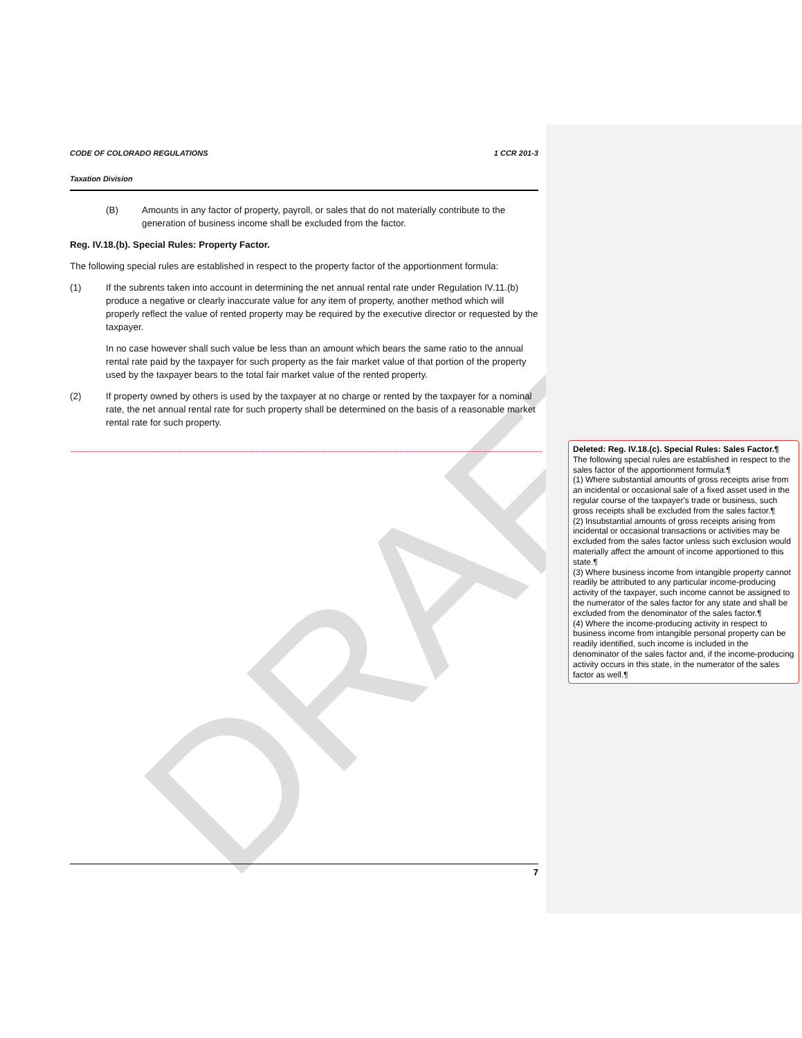DRAFT
CODE OF COLORADO REGULATIONS 1 CCR 201-3
Taxation Division
(B) Amounts in any factor of property, payroll, or sales that do not materially contribute to the generation of business income shall be excluded from the factor.
Reg. IV.18.(b). Special Rules: Property Factor.
The following special rules are established in respect to the property factor of the apportionment formula:
(1) If the subrents taken into account in determining the net annual rental rate under Regulation IV.11.(b) produce a negative or clearly inaccurate value for any item of property, another method which will properly reflect the value of rented property may be required by the executive director or requested by the taxpayer.
In no case however shall such value be less than an amount which bears the same ratio to the annual rental rate paid by the taxpayer for such property as the fair market value of that portion of the property used by the taxpayer bears to the total fair market value of the rented property.
(2) If property owned by others is used by the taxpayer at no charge or rented by the taxpayer for a nominal rate, the net annual rental rate for such property shall be determined on the basis of a reasonable market rental rate for such property.
Deleted: Reg. IV.18.(c). Special Rules: Sales Factor.¶
The following special rules are established in respect to the sales factor of the apportionment formula:¶
(1) Where substantial amounts of gross receipts arise from an incidental or occasional sale of a fixed asset used in the regular course of the taxpayer's trade or business, such gross receipts shall be excluded from the sales factor.¶
(2) Insubstantial amounts of gross receipts arising from incidental or occasional transactions or activities may be excluded from the sales factor unless such exclusion would materially affect the amount of income apportioned to this state.¶
(3) Where business income from intangible property cannot readily be attributed to any particular income-producing activity of the taxpayer, such income cannot be assigned to the numerator of the sales factor for any state and shall be excluded from the denominator of the sales factor.¶
(4) Where the income-producing activity in respect to business income from intangible personal property can be readily identified, such income is included in the denominator of the sales factor and, if the income-producing activity occurs in this state, in the numerator of the sales factor as well.¶
7